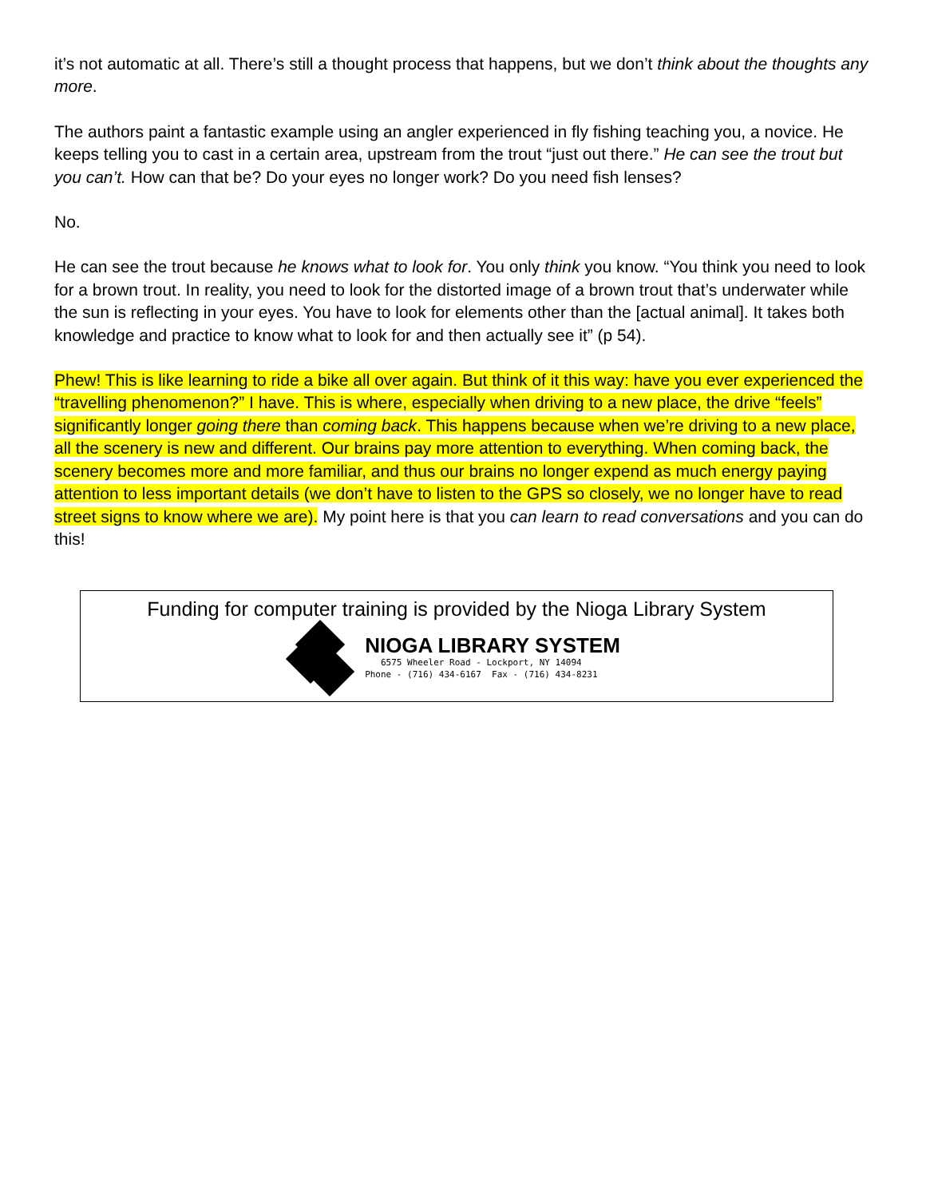it’s not automatic at all. There’s still a thought process that happens, but we don’t think about the thoughts any more.
The authors paint a fantastic example using an angler experienced in fly fishing teaching you, a novice. He keeps telling you to cast in a certain area, upstream from the trout “just out there.” He can see the trout but you can’t. How can that be? Do your eyes no longer work? Do you need fish lenses?
No.
He can see the trout because he knows what to look for. You only think you know. “You think you need to look for a brown trout. In reality, you need to look for the distorted image of a brown trout that’s underwater while the sun is reflecting in your eyes. You have to look for elements other than the [actual animal]. It takes both knowledge and practice to know what to look for and then actually see it” (p 54).
Phew! This is like learning to ride a bike all over again. But think of it this way: have you ever experienced the “travelling phenomenon?” I have. This is where, especially when driving to a new place, the drive “feels” significantly longer going there than coming back. This happens because when we’re driving to a new place, all the scenery is new and different. Our brains pay more attention to everything. When coming back, the scenery becomes more and more familiar, and thus our brains no longer expend as much energy paying attention to less important details (we don’t have to listen to the GPS so closely, we no longer have to read street signs to know where we are). My point here is that you can learn to read conversations and you can do this!
Funding for computer training is provided by the Nioga Library System
NIOGA LIBRARY SYSTEM
6575 Wheeler Road - Lockport, NY 14094
Phone - (716) 434-6167 Fax - (716) 434-8231